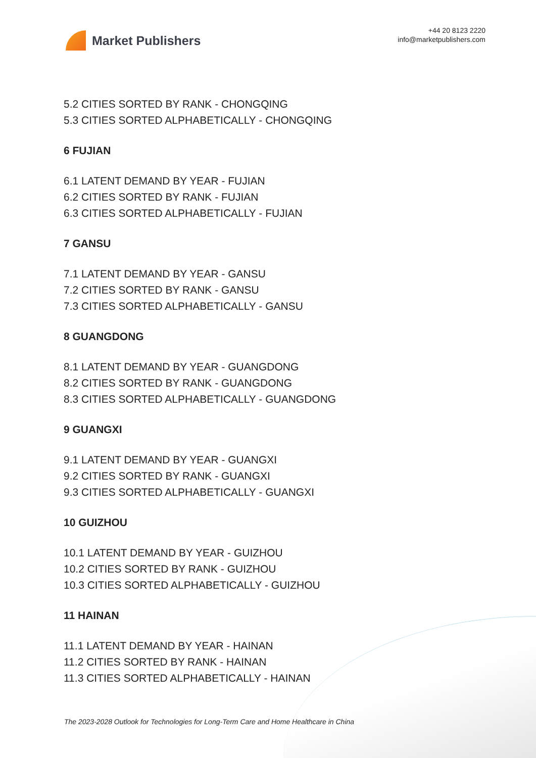Market Publishers
+44 20 8123 2220
info@marketpublishers.com
5.2 CITIES SORTED BY RANK - CHONGQING
5.3 CITIES SORTED ALPHABETICALLY - CHONGQING
6 FUJIAN
6.1 LATENT DEMAND BY YEAR - FUJIAN
6.2 CITIES SORTED BY RANK - FUJIAN
6.3 CITIES SORTED ALPHABETICALLY - FUJIAN
7 GANSU
7.1 LATENT DEMAND BY YEAR - GANSU
7.2 CITIES SORTED BY RANK - GANSU
7.3 CITIES SORTED ALPHABETICALLY - GANSU
8 GUANGDONG
8.1 LATENT DEMAND BY YEAR - GUANGDONG
8.2 CITIES SORTED BY RANK - GUANGDONG
8.3 CITIES SORTED ALPHABETICALLY - GUANGDONG
9 GUANGXI
9.1 LATENT DEMAND BY YEAR - GUANGXI
9.2 CITIES SORTED BY RANK - GUANGXI
9.3 CITIES SORTED ALPHABETICALLY - GUANGXI
10 GUIZHOU
10.1 LATENT DEMAND BY YEAR - GUIZHOU
10.2 CITIES SORTED BY RANK - GUIZHOU
10.3 CITIES SORTED ALPHABETICALLY - GUIZHOU
11 HAINAN
11.1 LATENT DEMAND BY YEAR - HAINAN
11.2 CITIES SORTED BY RANK - HAINAN
11.3 CITIES SORTED ALPHABETICALLY - HAINAN
The 2023-2028 Outlook for Technologies for Long-Term Care and Home Healthcare in China